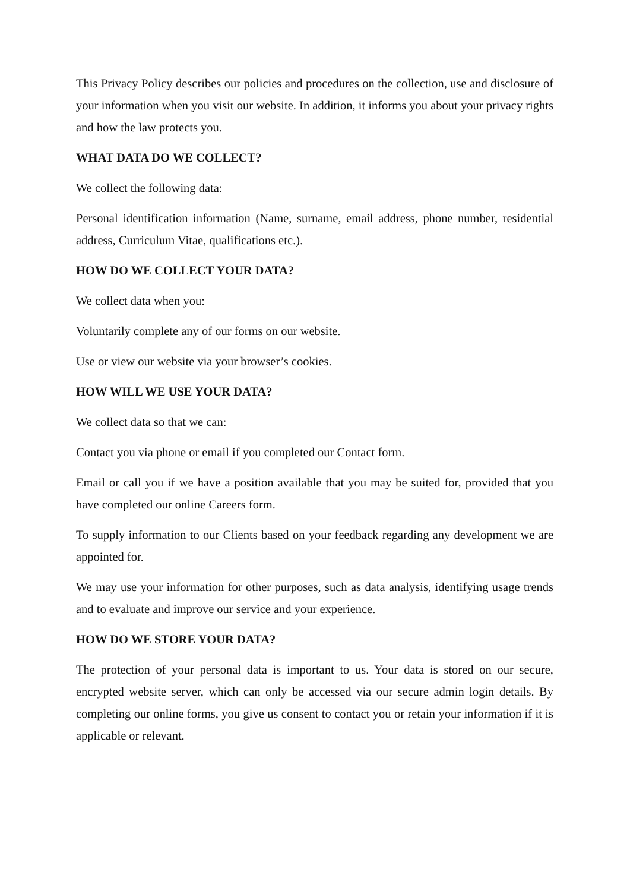This Privacy Policy describes our policies and procedures on the collection, use and disclosure of your information when you visit our website. In addition, it informs you about your privacy rights and how the law protects you.
WHAT DATA DO WE COLLECT?
We collect the following data:
Personal identification information (Name, surname, email address, phone number, residential address, Curriculum Vitae, qualifications etc.).
HOW DO WE COLLECT YOUR DATA?
We collect data when you:
Voluntarily complete any of our forms on our website.
Use or view our website via your browser’s cookies.
HOW WILL WE USE YOUR DATA?
We collect data so that we can:
Contact you via phone or email if you completed our Contact form.
Email or call you if we have a position available that you may be suited for, provided that you have completed our online Careers form.
To supply information to our Clients based on your feedback regarding any development we are appointed for.
We may use your information for other purposes, such as data analysis, identifying usage trends and to evaluate and improve our service and your experience.
HOW DO WE STORE YOUR DATA?
The protection of your personal data is important to us. Your data is stored on our secure, encrypted website server, which can only be accessed via our secure admin login details. By completing our online forms, you give us consent to contact you or retain your information if it is applicable or relevant.